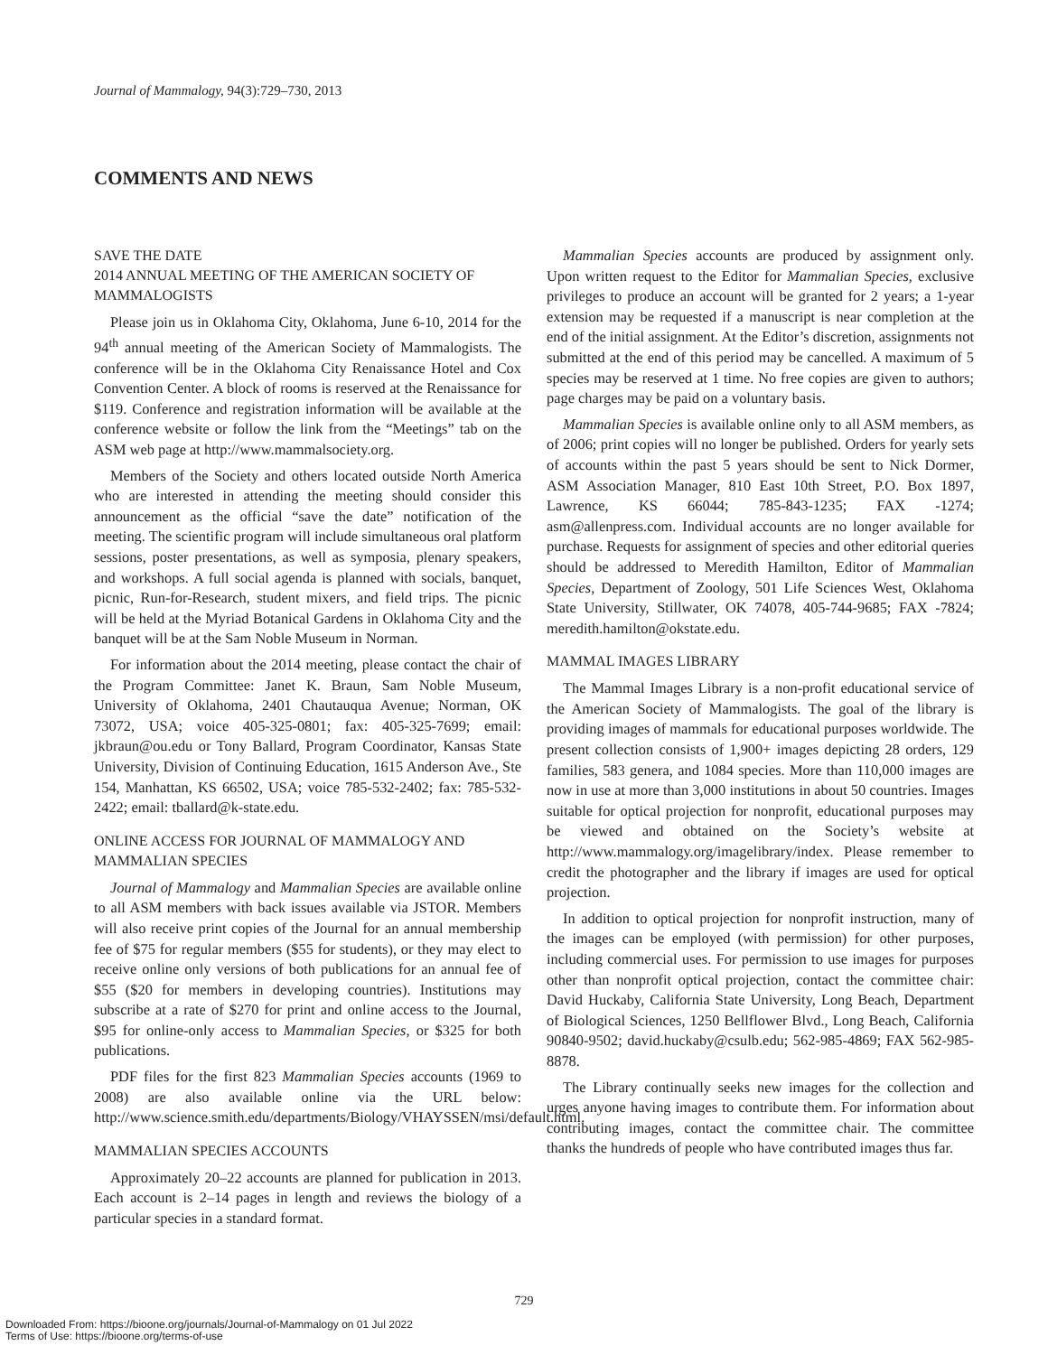Journal of Mammalogy, 94(3):729–730, 2013
COMMENTS AND NEWS
SAVE THE DATE
2014 ANNUAL MEETING OF THE AMERICAN SOCIETY OF MAMMALOGISTS
Please join us in Oklahoma City, Oklahoma, June 6-10, 2014 for the 94<sup>th</sup> annual meeting of the American Society of Mammalogists. The conference will be in the Oklahoma City Renaissance Hotel and Cox Convention Center. A block of rooms is reserved at the Renaissance for $119. Conference and registration information will be available at the conference website or follow the link from the “Meetings” tab on the ASM web page at http://www.mammalsociety.org.
Members of the Society and others located outside North America who are interested in attending the meeting should consider this announcement as the official “save the date” notification of the meeting. The scientific program will include simultaneous oral platform sessions, poster presentations, as well as symposia, plenary speakers, and workshops. A full social agenda is planned with socials, banquet, picnic, Run-for-Research, student mixers, and field trips. The picnic will be held at the Myriad Botanical Gardens in Oklahoma City and the banquet will be at the Sam Noble Museum in Norman.
For information about the 2014 meeting, please contact the chair of the Program Committee: Janet K. Braun, Sam Noble Museum, University of Oklahoma, 2401 Chautauqua Avenue; Norman, OK 73072, USA; voice 405-325-0801; fax: 405-325-7699; email: jkbraun@ou.edu or Tony Ballard, Program Coordinator, Kansas State University, Division of Continuing Education, 1615 Anderson Ave., Ste 154, Manhattan, KS 66502, USA; voice 785-532-2402; fax: 785-532-2422; email: tballard@k-state.edu.
ONLINE ACCESS FOR JOURNAL OF MAMMALOGY AND MAMMALIAN SPECIES
Journal of Mammalogy and Mammalian Species are available online to all ASM members with back issues available via JSTOR. Members will also receive print copies of the Journal for an annual membership fee of $75 for regular members ($55 for students), or they may elect to receive online only versions of both publications for an annual fee of $55 ($20 for members in developing countries). Institutions may subscribe at a rate of $270 for print and online access to the Journal, $95 for online-only access to Mammalian Species, or $325 for both publications.
PDF files for the first 823 Mammalian Species accounts (1969 to 2008) are also available online via the URL below: http://www.science.smith.edu/departments/Biology/VHAYSSEN/msi/default.html.
MAMMALIAN SPECIES ACCOUNTS
Approximately 20–22 accounts are planned for publication in 2013. Each account is 2–14 pages in length and reviews the biology of a particular species in a standard format.
Mammalian Species accounts are produced by assignment only. Upon written request to the Editor for Mammalian Species, exclusive privileges to produce an account will be granted for 2 years; a 1-year extension may be requested if a manuscript is near completion at the end of the initial assignment. At the Editor’s discretion, assignments not submitted at the end of this period may be cancelled. A maximum of 5 species may be reserved at 1 time. No free copies are given to authors; page charges may be paid on a voluntary basis.
Mammalian Species is available online only to all ASM members, as of 2006; print copies will no longer be published. Orders for yearly sets of accounts within the past 5 years should be sent to Nick Dormer, ASM Association Manager, 810 East 10th Street, P.O. Box 1897, Lawrence, KS 66044; 785-843-1235; FAX -1274; asm@allenpress.com. Individual accounts are no longer available for purchase. Requests for assignment of species and other editorial queries should be addressed to Meredith Hamilton, Editor of Mammalian Species, Department of Zoology, 501 Life Sciences West, Oklahoma State University, Stillwater, OK 74078, 405-744-9685; FAX -7824; meredith.hamilton@okstate.edu.
MAMMAL IMAGES LIBRARY
The Mammal Images Library is a non-profit educational service of the American Society of Mammalogists. The goal of the library is providing images of mammals for educational purposes worldwide. The present collection consists of 1,900+ images depicting 28 orders, 129 families, 583 genera, and 1084 species. More than 110,000 images are now in use at more than 3,000 institutions in about 50 countries. Images suitable for optical projection for nonprofit, educational purposes may be viewed and obtained on the Society’s website at http://www.mammalogy.org/imagelibrary/index. Please remember to credit the photographer and the library if images are used for optical projection.
In addition to optical projection for nonprofit instruction, many of the images can be employed (with permission) for other purposes, including commercial uses. For permission to use images for purposes other than nonprofit optical projection, contact the committee chair: David Huckaby, California State University, Long Beach, Department of Biological Sciences, 1250 Bellflower Blvd., Long Beach, California 90840-9502; david.huckaby@csulb.edu; 562-985-4869; FAX 562-985-8878.
The Library continually seeks new images for the collection and urges anyone having images to contribute them. For information about contributing images, contact the committee chair. The committee thanks the hundreds of people who have contributed images thus far.
729
Downloaded From: https://bioone.org/journals/Journal-of-Mammalogy on 01 Jul 2022
Terms of Use: https://bioone.org/terms-of-use